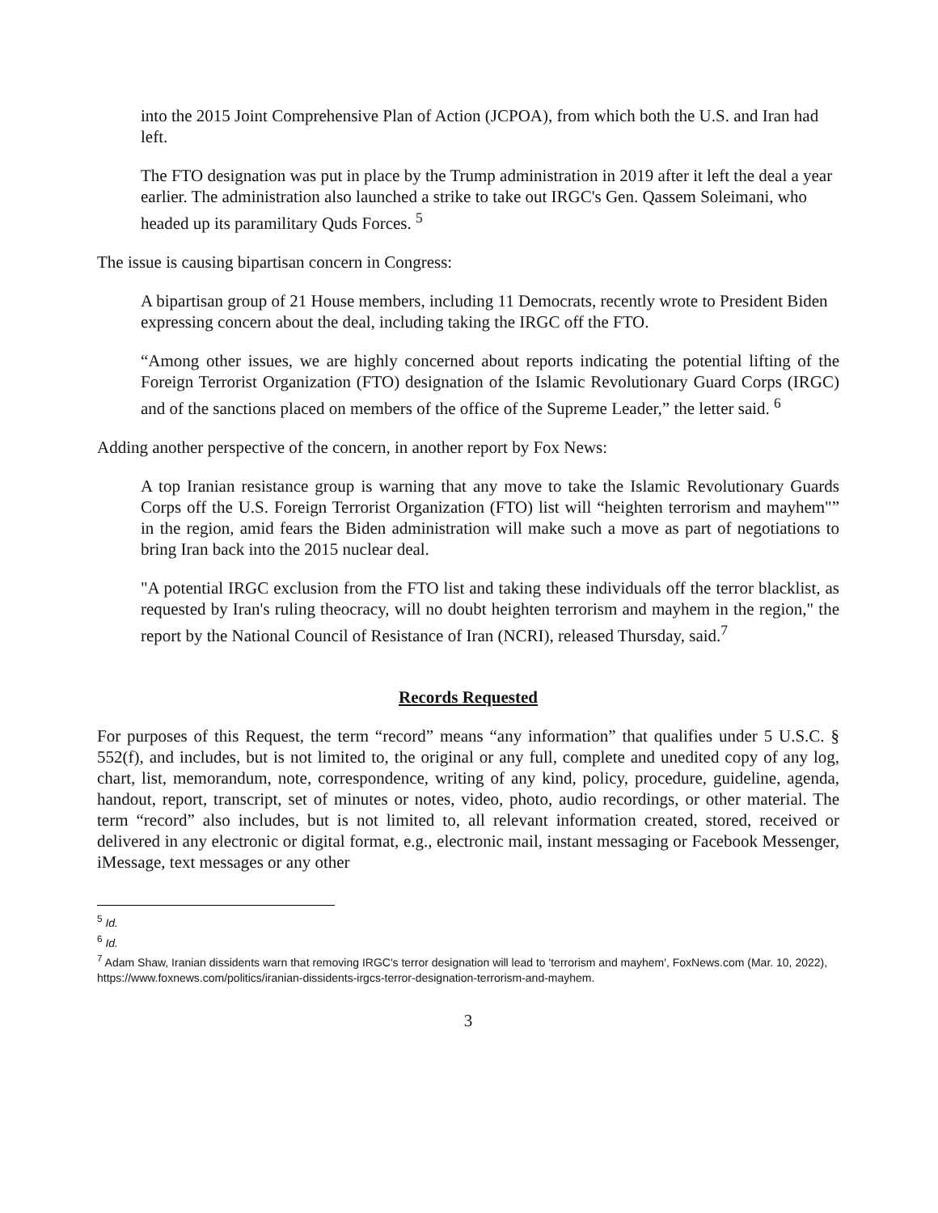into the 2015 Joint Comprehensive Plan of Action (JCPOA), from which both the U.S. and Iran had left.
The FTO designation was put in place by the Trump administration in 2019 after it left the deal a year earlier. The administration also launched a strike to take out IRGC's Gen. Qassem Soleimani, who headed up its paramilitary Quds Forces. <sup>5</sup>
The issue is causing bipartisan concern in Congress:
A bipartisan group of 21 House members, including 11 Democrats, recently wrote to President Biden expressing concern about the deal, including taking the IRGC off the FTO.
“Among other issues, we are highly concerned about reports indicating the potential lifting of the Foreign Terrorist Organization (FTO) designation of the Islamic Revolutionary Guard Corps (IRGC) and of the sanctions placed on members of the office of the Supreme Leader,” the letter said. <sup>6</sup>
Adding another perspective of the concern, in another report by Fox News:
A top Iranian resistance group is warning that any move to take the Islamic Revolutionary Guards Corps off the U.S. Foreign Terrorist Organization (FTO) list will “heighten terrorism and mayhem"” in the region, amid fears the Biden administration will make such a move as part of negotiations to bring Iran back into the 2015 nuclear deal.
"A potential IRGC exclusion from the FTO list and taking these individuals off the terror blacklist, as requested by Iran's ruling theocracy, will no doubt heighten terrorism and mayhem in the region," the report by the National Council of Resistance of Iran (NCRI), released Thursday, said.<sup>7</sup>
Records Requested
For purposes of this Request, the term “record” means “any information” that qualifies under 5 U.S.C. § 552(f), and includes, but is not limited to, the original or any full, complete and unedited copy of any log, chart, list, memorandum, note, correspondence, writing of any kind, policy, procedure, guideline, agenda, handout, report, transcript, set of minutes or notes, video, photo, audio recordings, or other material. The term “record” also includes, but is not limited to, all relevant information created, stored, received or delivered in any electronic or digital format, e.g., electronic mail, instant messaging or Facebook Messenger, iMessage, text messages or any other
<sup>5</sup> Id.
<sup>6</sup> Id.
<sup>7</sup> Adam Shaw, Iranian dissidents warn that removing IRGC's terror designation will lead to 'terrorism and mayhem', FoxNews.com (Mar. 10, 2022), https://www.foxnews.com/politics/iranian-dissidents-irgcs-terror-designation-terrorism-and-mayhem.
3